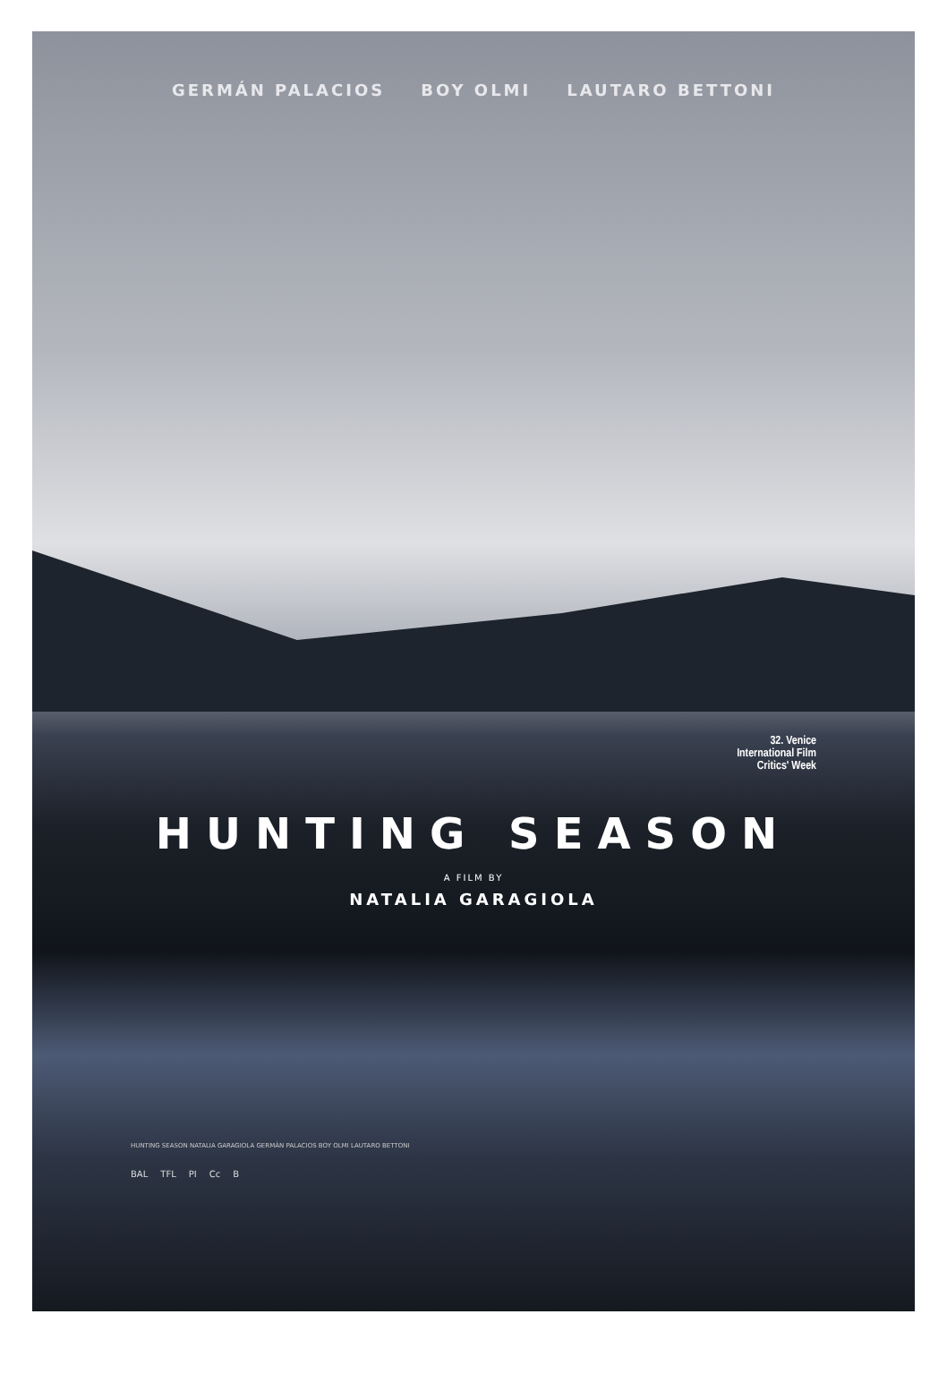GERMÁN PALACIOS BOY OLMI LAUTARO BETTONI
32. Venice
International Film
Critics' Week
HUNTING SEASON
A FILM BY
NATALIA GARAGIOLA
HUNTING SEASON NATALIA GARAGIOLA GERMÁN PALACIOS BOY OLMI LAUTARO BETTONI
BAL TFL PI Cc B